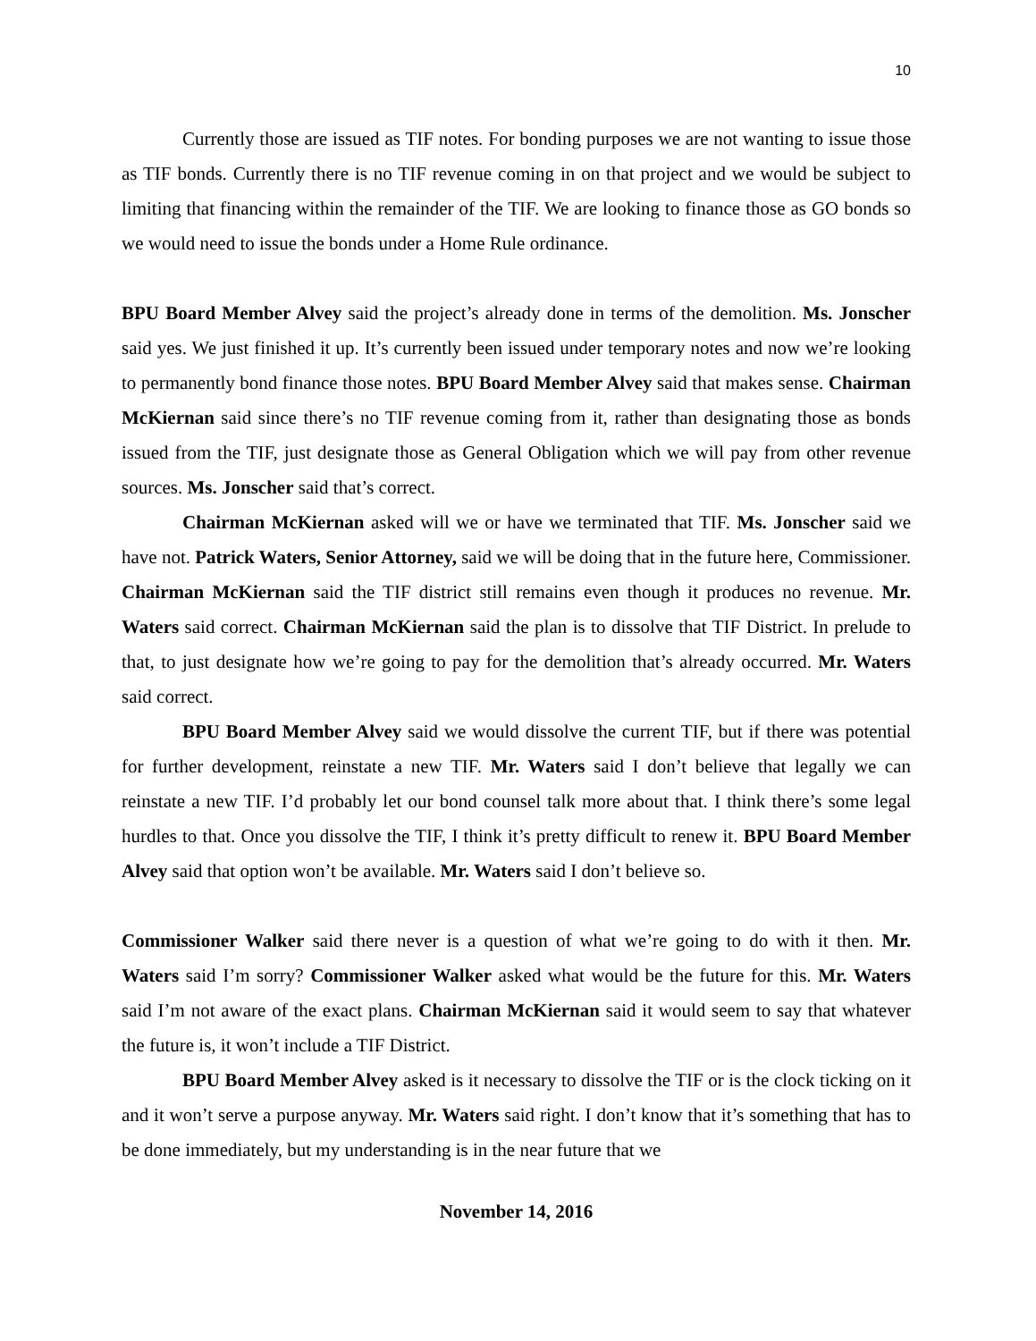10
Currently those are issued as TIF notes. For bonding purposes we are not wanting to issue those as TIF bonds. Currently there is no TIF revenue coming in on that project and we would be subject to limiting that financing within the remainder of the TIF. We are looking to finance those as GO bonds so we would need to issue the bonds under a Home Rule ordinance.
BPU Board Member Alvey said the project’s already done in terms of the demolition. Ms. Jonscher said yes. We just finished it up. It’s currently been issued under temporary notes and now we’re looking to permanently bond finance those notes. BPU Board Member Alvey said that makes sense. Chairman McKiernan said since there’s no TIF revenue coming from it, rather than designating those as bonds issued from the TIF, just designate those as General Obligation which we will pay from other revenue sources. Ms. Jonscher said that’s correct.
Chairman McKiernan asked will we or have we terminated that TIF. Ms. Jonscher said we have not. Patrick Waters, Senior Attorney, said we will be doing that in the future here, Commissioner. Chairman McKiernan said the TIF district still remains even though it produces no revenue. Mr. Waters said correct. Chairman McKiernan said the plan is to dissolve that TIF District. In prelude to that, to just designate how we’re going to pay for the demolition that’s already occurred. Mr. Waters said correct.
BPU Board Member Alvey said we would dissolve the current TIF, but if there was potential for further development, reinstate a new TIF. Mr. Waters said I don’t believe that legally we can reinstate a new TIF. I’d probably let our bond counsel talk more about that. I think there’s some legal hurdles to that. Once you dissolve the TIF, I think it’s pretty difficult to renew it. BPU Board Member Alvey said that option won’t be available. Mr. Waters said I don’t believe so.
Commissioner Walker said there never is a question of what we’re going to do with it then. Mr. Waters said I’m sorry? Commissioner Walker asked what would be the future for this. Mr. Waters said I’m not aware of the exact plans. Chairman McKiernan said it would seem to say that whatever the future is, it won’t include a TIF District.
BPU Board Member Alvey asked is it necessary to dissolve the TIF or is the clock ticking on it and it won’t serve a purpose anyway. Mr. Waters said right. I don’t know that it’s something that has to be done immediately, but my understanding is in the near future that we
November 14, 2016